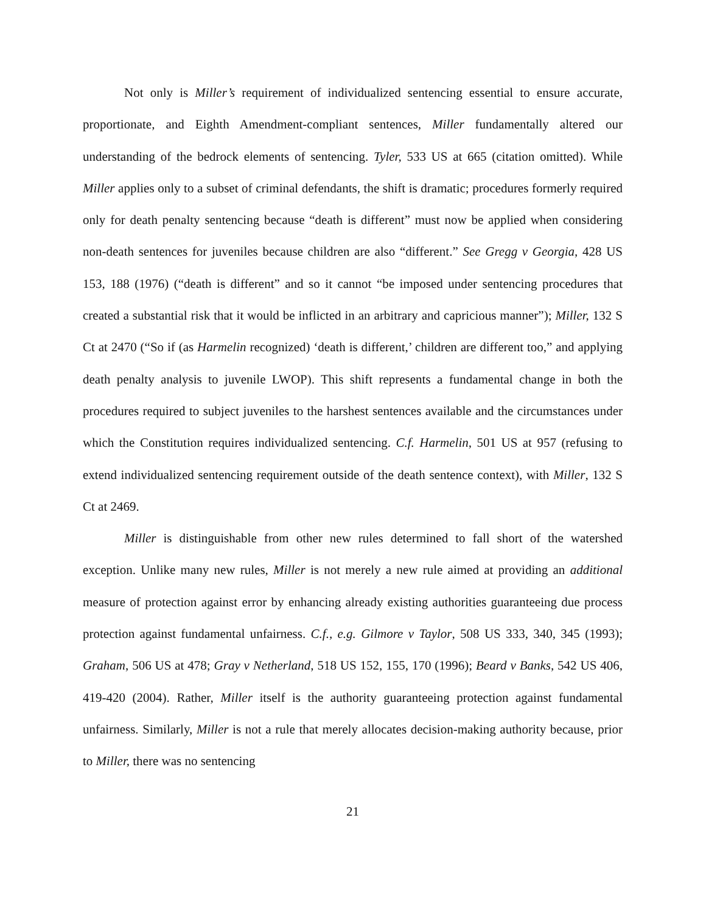Not only is Miller’s requirement of individualized sentencing essential to ensure accurate, proportionate, and Eighth Amendment-compliant sentences, Miller fundamentally altered our understanding of the bedrock elements of sentencing. Tyler, 533 US at 665 (citation omitted). While Miller applies only to a subset of criminal defendants, the shift is dramatic; procedures formerly required only for death penalty sentencing because “death is different” must now be applied when considering non-death sentences for juveniles because children are also “different.” See Gregg v Georgia, 428 US 153, 188 (1976) (“death is different” and so it cannot “be imposed under sentencing procedures that created a substantial risk that it would be inflicted in an arbitrary and capricious manner”); Miller, 132 S Ct at 2470 (“So if (as Harmelin recognized) ‘death is different,’ children are different too,” and applying death penalty analysis to juvenile LWOP). This shift represents a fundamental change in both the procedures required to subject juveniles to the harshest sentences available and the circumstances under which the Constitution requires individualized sentencing. C.f. Harmelin, 501 US at 957 (refusing to extend individualized sentencing requirement outside of the death sentence context), with Miller, 132 S Ct at 2469.
Miller is distinguishable from other new rules determined to fall short of the watershed exception. Unlike many new rules, Miller is not merely a new rule aimed at providing an additional measure of protection against error by enhancing already existing authorities guaranteeing due process protection against fundamental unfairness. C.f., e.g. Gilmore v Taylor, 508 US 333, 340, 345 (1993); Graham, 506 US at 478; Gray v Netherland, 518 US 152, 155, 170 (1996); Beard v Banks, 542 US 406, 419-420 (2004). Rather, Miller itself is the authority guaranteeing protection against fundamental unfairness. Similarly, Miller is not a rule that merely allocates decision-making authority because, prior to Miller, there was no sentencing
21